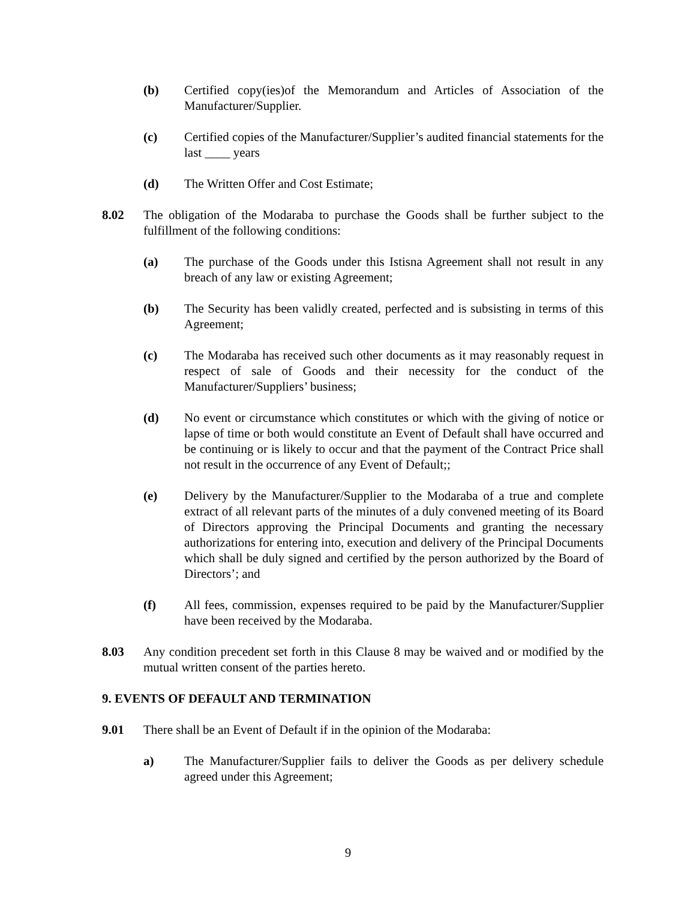(b) Certified copy(ies)of the Memorandum and Articles of Association of the Manufacturer/Supplier.
(c) Certified copies of the Manufacturer/Supplier’s audited financial statements for the last ____ years
(d) The Written Offer and Cost Estimate;
8.02 The obligation of the Modaraba to purchase the Goods shall be further subject to the fulfillment of the following conditions:
(a) The purchase of the Goods under this Istisna Agreement shall not result in any breach of any law or existing Agreement;
(b) The Security has been validly created, perfected and is subsisting in terms of this Agreement;
(c) The Modaraba has received such other documents as it may reasonably request in respect of sale of Goods and their necessity for the conduct of the Manufacturer/Suppliers’ business;
(d) No event or circumstance which constitutes or which with the giving of notice or lapse of time or both would constitute an Event of Default shall have occurred and be continuing or is likely to occur and that the payment of the Contract Price shall not result in the occurrence of any Event of Default;;
(e) Delivery by the Manufacturer/Supplier to the Modaraba of a true and complete extract of all relevant parts of the minutes of a duly convened meeting of its Board of Directors approving the Principal Documents and granting the necessary authorizations for entering into, execution and delivery of the Principal Documents which shall be duly signed and certified by the person authorized by the Board of Directors’; and
(f) All fees, commission, expenses required to be paid by the Manufacturer/Supplier have been received by the Modaraba.
8.03 Any condition precedent set forth in this Clause 8 may be waived and or modified by the mutual written consent of the parties hereto.
9. EVENTS OF DEFAULT AND TERMINATION
9.01 There shall be an Event of Default if in the opinion of the Modaraba:
a) The Manufacturer/Supplier fails to deliver the Goods as per delivery schedule agreed under this Agreement;
9